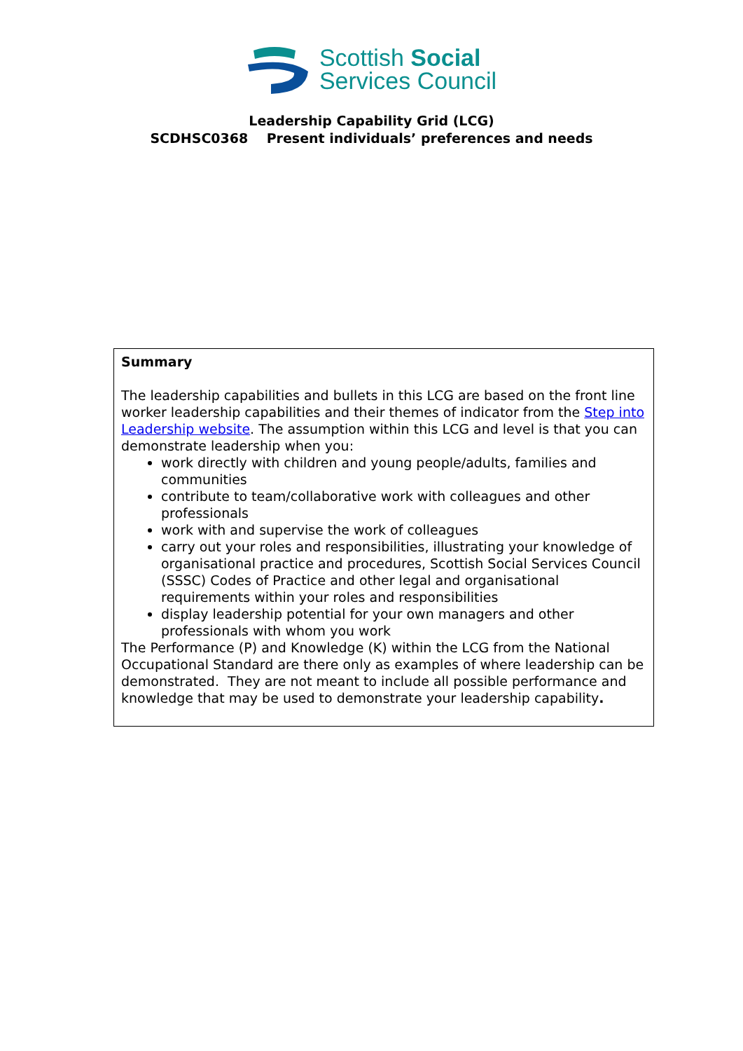Scottish Social
Services Council
Leadership Capability Grid (LCG)
SCDHSC0368 Present individuals’ preferences and needs
| Summary The leadership capabilities and bullets in this LCG are based on the front line worker leadership capabilities and their themes of indicator from the Step into Leadership website . The assumption within this LCG and level is that you can demonstrate leadership when you: work directly with children and young people/adults, families and communities contribute to team/collaborative work with colleagues and other professionals work with and supervise the work of colleagues carry out your roles and responsibilities, illustrating your knowledge of organisational practice and procedures, Scottish Social Services Council (SSSC) Codes of Practice and other legal and organisational requirements within your roles and responsibilities display leadership potential for your own managers and other professionals with whom you work The Performance (P) and Knowledge (K) within the LCG from the National Occupational Standard are there only as examples of where leadership can be demonstrated. They are not meant to include all possible performance and knowledge that may be used to demonstrate your leadership capability . |